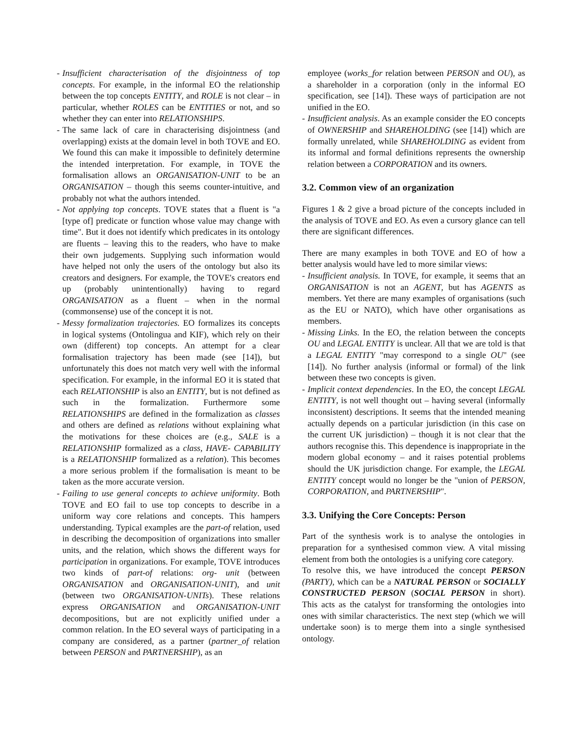- Insufficient characterisation of the disjointness of top concepts. For example, in the informal EO the relationship between the top concepts ENTITY, and ROLE is not clear – in particular, whether ROLES can be ENTITIES or not, and so whether they can enter into RELATIONSHIPS.
- The same lack of care in characterising disjointness (and overlapping) exists at the domain level in both TOVE and EO. We found this can make it impossible to definitely determine the intended interpretation. For example, in TOVE the formalisation allows an ORGANISATION-UNIT to be an ORGANISATION – though this seems counter-intuitive, and probably not what the authors intended.
- Not applying top concepts. TOVE states that a fluent is "a [type of] predicate or function whose value may change with time". But it does not identify which predicates in its ontology are fluents – leaving this to the readers, who have to make their own judgements. Supplying such information would have helped not only the users of the ontology but also its creators and designers. For example, the TOVE's creators end up (probably unintentionally) having to regard ORGANISATION as a fluent – when in the normal (commonsense) use of the concept it is not.
- Messy formalization trajectories. EO formalizes its concepts in logical systems (Ontolingua and KIF), which rely on their own (different) top concepts. An attempt for a clear formalisation trajectory has been made (see [14]), but unfortunately this does not match very well with the informal specification. For example, in the informal EO it is stated that each RELATIONSHIP is also an ENTITY, but is not defined as such in the formalization. Furthermore some RELATIONSHIPS are defined in the formalization as classes and others are defined as relations without explaining what the motivations for these choices are (e.g., SALE is a RELATIONSHIP formalized as a class, HAVE- CAPABILITY is a RELATIONSHIP formalized as a relation). This becomes a more serious problem if the formalisation is meant to be taken as the more accurate version.
- Failing to use general concepts to achieve uniformity. Both TOVE and EO fail to use top concepts to describe in a uniform way core relations and concepts. This hampers understanding. Typical examples are the part-of relation, used in describing the decomposition of organizations into smaller units, and the relation, which shows the different ways for participation in organizations. For example, TOVE introduces two kinds of part-of relations: org- unit (between ORGANISATION and ORGANISATION-UNIT), and unit (between two ORGANISATION-UNITs). These relations express ORGANISATION and ORGANISATION-UNIT decompositions, but are not explicitly unified under a common relation. In the EO several ways of participating in a company are considered, as a partner (partner_of relation between PERSON and PARTNERSHIP), as an
employee (works_for relation between PERSON and OU), as a shareholder in a corporation (only in the informal EO specification, see [14]). These ways of participation are not unified in the EO.
- Insufficient analysis. As an example consider the EO concepts of OWNERSHIP and SHAREHOLDING (see [14]) which are formally unrelated, while SHAREHOLDING as evident from its informal and formal definitions represents the ownership relation between a CORPORATION and its owners.
3.2. Common view of an organization
Figures 1 & 2 give a broad picture of the concepts included in the analysis of TOVE and EO. As even a cursory glance can tell there are significant differences.
There are many examples in both TOVE and EO of how a better analysis would have led to more similar views:
- Insufficient analysis. In TOVE, for example, it seems that an ORGANISATION is not an AGENT, but has AGENTS as members. Yet there are many examples of organisations (such as the EU or NATO), which have other organisations as members.
- Missing Links. In the EO, the relation between the concepts OU and LEGAL ENTITY is unclear. All that we are told is that a LEGAL ENTITY "may correspond to a single OU" (see [14]). No further analysis (informal or formal) of the link between these two concepts is given.
- Implicit context dependencies. In the EO, the concept LEGAL ENTITY, is not well thought out – having several (informally inconsistent) descriptions. It seems that the intended meaning actually depends on a particular jurisdiction (in this case on the current UK jurisdiction) – though it is not clear that the authors recognise this. This dependence is inappropriate in the modern global economy – and it raises potential problems should the UK jurisdiction change. For example, the LEGAL ENTITY concept would no longer be the "union of PERSON, CORPORATION, and PARTNERSHIP".
3.3. Unifying the Core Concepts: Person
Part of the synthesis work is to analyse the ontologies in preparation for a synthesised common view. A vital missing element from both the ontologies is a unifying core category.
To resolve this, we have introduced the concept PERSON (PARTY), which can be a NATURAL PERSON or SOCIALLY CONSTRUCTED PERSON (SOCIAL PERSON in short). This acts as the catalyst for transforming the ontologies into ones with similar characteristics. The next step (which we will undertake soon) is to merge them into a single synthesised ontology.